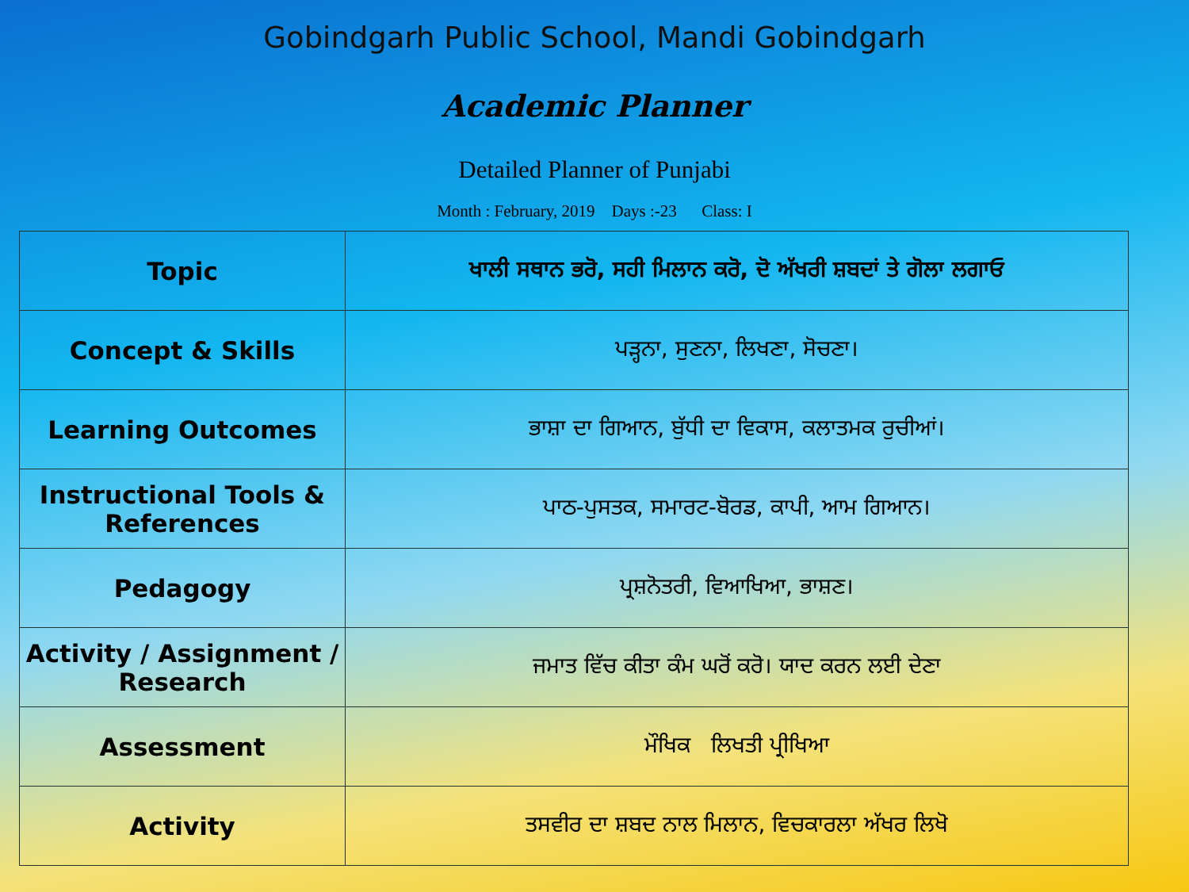Gobindgarh Public School, Mandi Gobindgarh
Academic Planner
Detailed Planner of Punjabi
Month : February, 2019 Days :-23 Class: I
| Topic | ਖਾਲੀ ਸਥਾਨ ਭਰੋ, ਸਹੀ ਮਿਲਾਨ ਕਰੋ, ਦੋ ਅੱਖਰੀ ਸ਼ਬਦਾਂ ਤੇ ਗੋਲਾ ਲਗਾਓ |
| Concept & Skills | ਪੜ੍ਹਨਾ, ਸੁਣਨਾ, ਲਿਖਣਾ, ਸੋਚਣਾ। |
| Learning Outcomes | ਭਾਸ਼ਾ ਦਾ ਗਿਆਨ, ਬੁੱਧੀ ਦਾ ਵਿਕਾਸ, ਕਲਾਤਮਕ ਰੁਚੀਆਂ। |
| Instructional Tools & References | ਪਾਠ-ਪੁਸਤਕ, ਸਮਾਰਟ-ਬੋਰਡ, ਕਾਪੀ, ਆਮ ਗਿਆਨ। |
| Pedagogy | ਪ੍ਰਸ਼ਨੋਤਰੀ, ਵਿਆਖਿਆ, ਭਾਸ਼ਣ। |
| Activity / Assignment / Research | ਜਮਾਤ ਵਿੱਚ ਕੀਤਾ ਕੰਮ ਘਰੋਂ ਕਰੋ। ਯਾਦ ਕਰਨ ਲਈ ਦੇਣਾ |
| Assessment | ਮੌਖਿਕ ਲਿਖਤੀ ਪ੍ਰੀਖਿਆ |
| Activity | ਤਸਵੀਰ ਦਾ ਸ਼ਬਦ ਨਾਲ ਮਿਲਾਨ, ਵਿਚਕਾਰਲਾ ਅੱਖਰ ਲਿਖੋ |